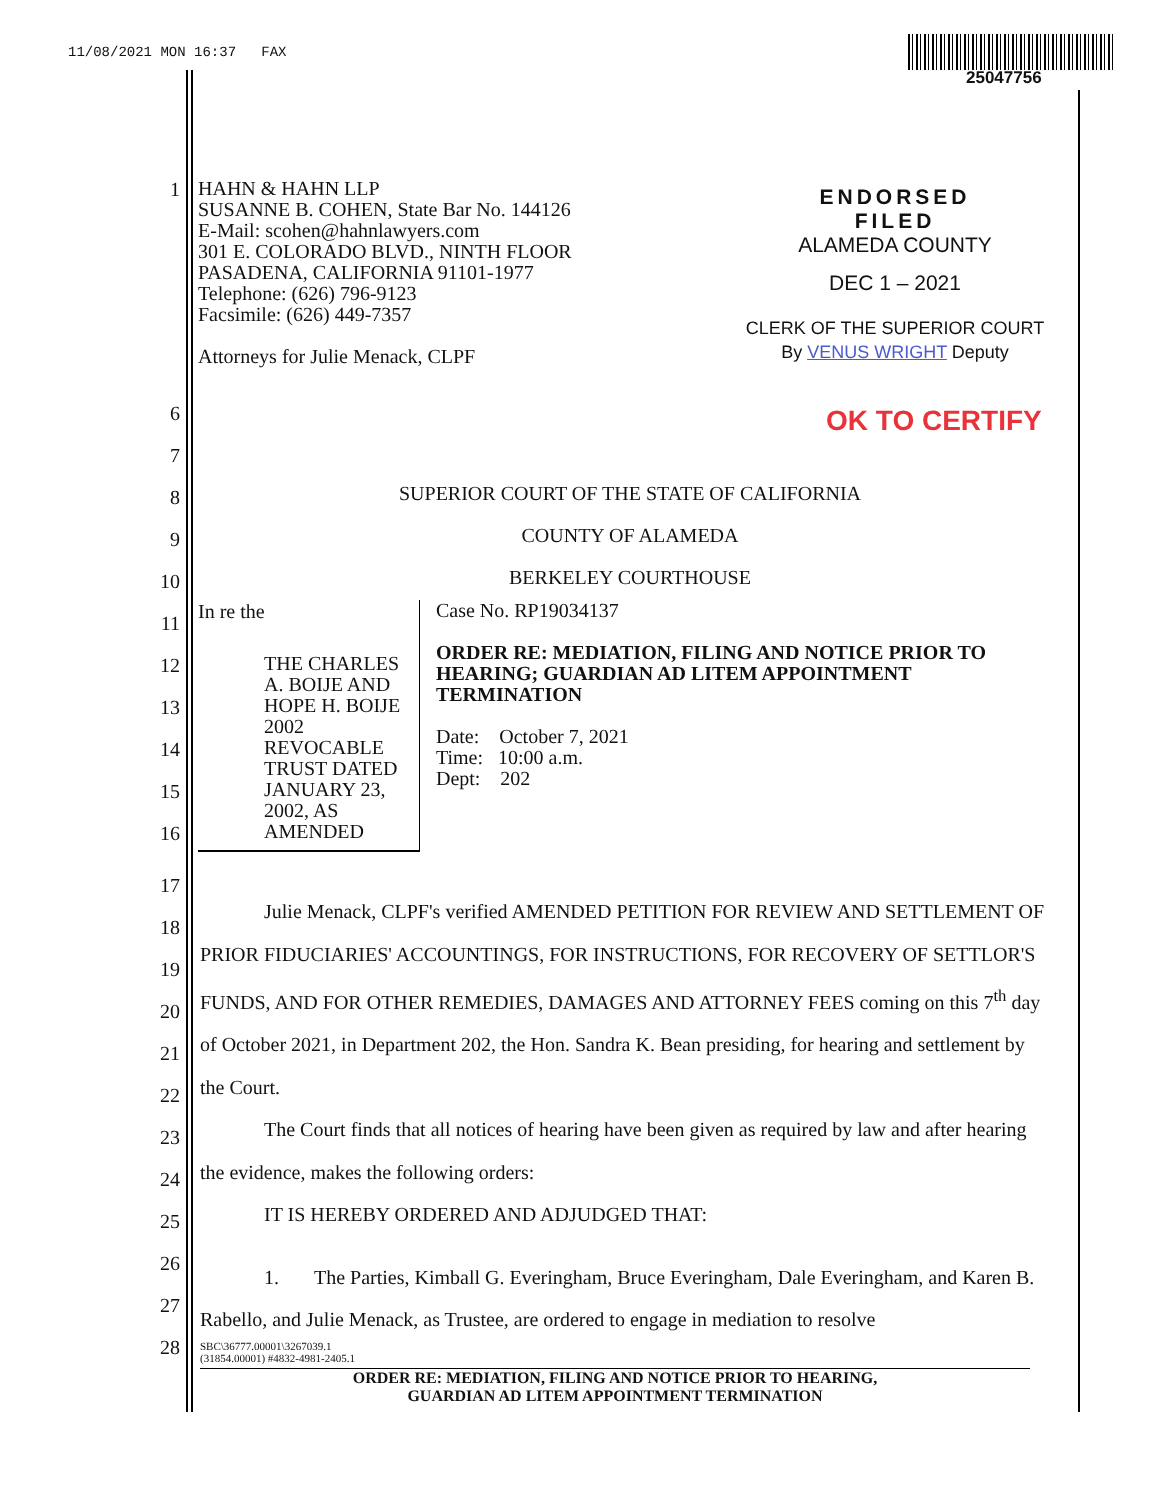11/08/2021 MON 16:37 FAX
25047756
1
HAHN & HAHN LLP
SUSANNE B. COHEN, State Bar No. 144126
E-Mail: scohen@hahnlawyers.com
301 E. COLORADO BLVD., NINTH FLOOR
PASADENA, CALIFORNIA 91101-1977
Telephone: (626) 796-9123
Facsimile: (626) 449-7357
Attorneys for Julie Menack, CLPF
ENDORSED
FILED
ALAMEDA COUNTY
DEC 1 – 2021
CLERK OF THE SUPERIOR COURT
By VENUS WRIGHT Deputy
OK TO CERTIFY
SUPERIOR COURT OF THE STATE OF CALIFORNIA
COUNTY OF ALAMEDA
BERKELEY COURTHOUSE
In re the
THE CHARLES A. BOIJE AND HOPE H. BOIJE 2002 REVOCABLE TRUST DATED JANUARY 23, 2002, AS AMENDED
Case No. RP19034137
ORDER RE: MEDIATION, FILING AND NOTICE PRIOR TO HEARING; GUARDIAN AD LITEM APPOINTMENT TERMINATION
Date: October 7, 2021
Time: 10:00 a.m.
Dept: 202
Julie Menack, CLPF's verified AMENDED PETITION FOR REVIEW AND SETTLEMENT OF PRIOR FIDUCIARIES' ACCOUNTINGS, FOR INSTRUCTIONS, FOR RECOVERY OF SETTLOR'S FUNDS, AND FOR OTHER REMEDIES, DAMAGES AND ATTORNEY FEES coming on this 7<sup>th</sup> day of October 2021, in Department 202, the Hon. Sandra K. Bean presiding, for hearing and settlement by the Court.
The Court finds that all notices of hearing have been given as required by law and after hearing the evidence, makes the following orders:
IT IS HEREBY ORDERED AND ADJUDGED THAT:
1. The Parties, Kimball G. Everingham, Bruce Everingham, Dale Everingham, and Karen B. Rabello, and Julie Menack, as Trustee, are ordered to engage in mediation to resolve
17
18
19
20
21
22
23
24
25
26
27
28
6
7
8
9
10
11
12
13
14
15
16
SBC\36777.00001\3267039.1
(31854.00001) #4832-4981-2405.1
ORDER RE: MEDIATION, FILING AND NOTICE PRIOR TO HEARING,
GUARDIAN AD LITEM APPOINTMENT TERMINATION